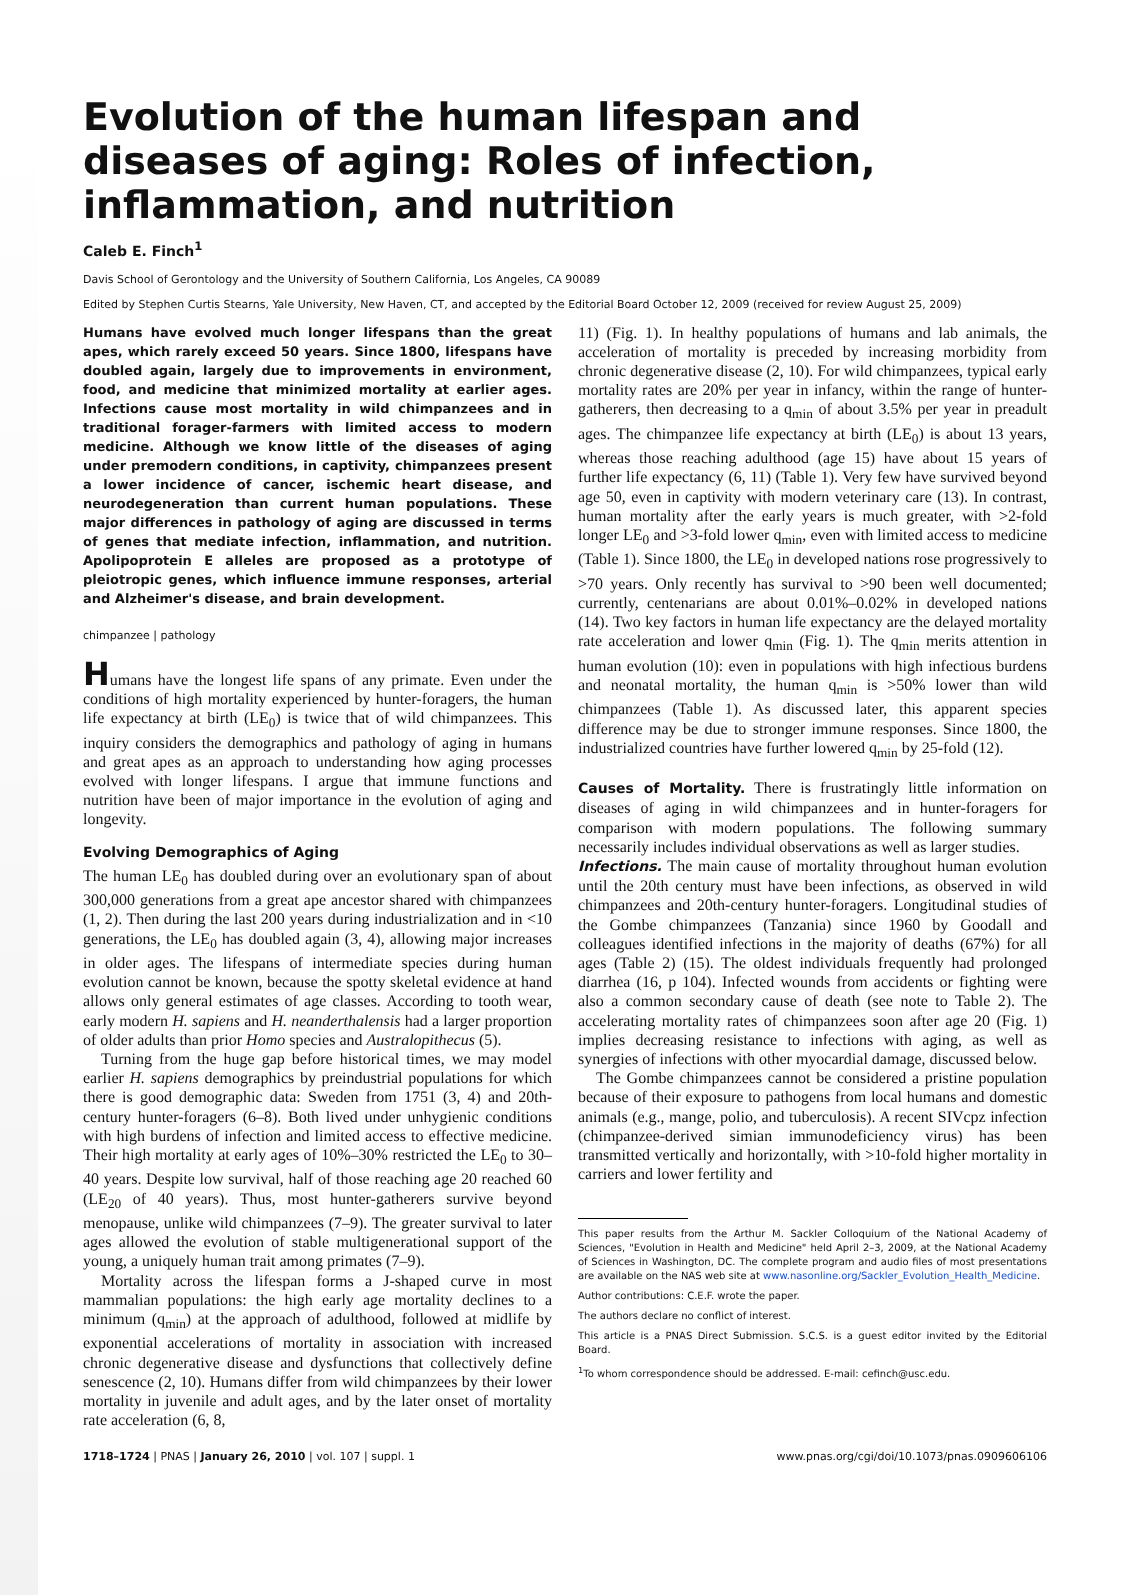Evolution of the human lifespan and diseases of aging: Roles of infection, inflammation, and nutrition
Caleb E. Finch<sup>1</sup>
Davis School of Gerontology and the University of Southern California, Los Angeles, CA 90089
Edited by Stephen Curtis Stearns, Yale University, New Haven, CT, and accepted by the Editorial Board October 12, 2009 (received for review August 25, 2009)
Humans have evolved much longer lifespans than the great apes, which rarely exceed 50 years. Since 1800, lifespans have doubled again, largely due to improvements in environment, food, and medicine that minimized mortality at earlier ages. Infections cause most mortality in wild chimpanzees and in traditional forager-farmers with limited access to modern medicine. Although we know little of the diseases of aging under premodern conditions, in captivity, chimpanzees present a lower incidence of cancer, ischemic heart disease, and neurodegeneration than current human populations. These major differences in pathology of aging are discussed in terms of genes that mediate infection, inflammation, and nutrition. Apolipoprotein E alleles are proposed as a prototype of pleiotropic genes, which influence immune responses, arterial and Alzheimer's disease, and brain development.
chimpanzee | pathology
Humans have the longest life spans of any primate. Even under the conditions of high mortality experienced by hunter-foragers, the human life expectancy at birth (LE<sub>0</sub>) is twice that of wild chimpanzees. This inquiry considers the demographics and pathology of aging in humans and great apes as an approach to understanding how aging processes evolved with longer lifespans. I argue that immune functions and nutrition have been of major importance in the evolution of aging and longevity.
Evolving Demographics of Aging
The human LE<sub>0</sub> has doubled during over an evolutionary span of about 300,000 generations from a great ape ancestor shared with chimpanzees (1, 2). Then during the last 200 years during industrialization and in <10 generations, the LE<sub>0</sub> has doubled again (3, 4), allowing major increases in older ages. The lifespans of intermediate species during human evolution cannot be known, because the spotty skeletal evidence at hand allows only general estimates of age classes. According to tooth wear, early modern H. sapiens and H. neanderthalensis had a larger proportion of older adults than prior Homo species and Australopithecus (5).
Turning from the huge gap before historical times, we may model earlier H. sapiens demographics by preindustrial populations for which there is good demographic data: Sweden from 1751 (3, 4) and 20th-century hunter-foragers (6–8). Both lived under unhygienic conditions with high burdens of infection and limited access to effective medicine. Their high mortality at early ages of 10%–30% restricted the LE<sub>0</sub> to 30–40 years. Despite low survival, half of those reaching age 20 reached 60 (LE<sub>20</sub> of 40 years). Thus, most hunter-gatherers survive beyond menopause, unlike wild chimpanzees (7–9). The greater survival to later ages allowed the evolution of stable multigenerational support of the young, a uniquely human trait among primates (7–9).
Mortality across the lifespan forms a J-shaped curve in most mammalian populations: the high early age mortality declines to a minimum (q<sub>min</sub>) at the approach of adulthood, followed at midlife by exponential accelerations of mortality in association with increased chronic degenerative disease and dysfunctions that collectively define senescence (2, 10). Humans differ from wild chimpanzees by their lower mortality in juvenile and adult ages, and by the later onset of mortality rate acceleration (6, 8,
11) (Fig. 1). In healthy populations of humans and lab animals, the acceleration of mortality is preceded by increasing morbidity from chronic degenerative disease (2, 10). For wild chimpanzees, typical early mortality rates are 20% per year in infancy, within the range of hunter-gatherers, then decreasing to a q<sub>min</sub> of about 3.5% per year in preadult ages. The chimpanzee life expectancy at birth (LE<sub>0</sub>) is about 13 years, whereas those reaching adulthood (age 15) have about 15 years of further life expectancy (6, 11) (Table 1). Very few have survived beyond age 50, even in captivity with modern veterinary care (13). In contrast, human mortality after the early years is much greater, with >2-fold longer LE<sub>0</sub> and >3-fold lower q<sub>min</sub>, even with limited access to medicine (Table 1). Since 1800, the LE<sub>0</sub> in developed nations rose progressively to >70 years. Only recently has survival to >90 been well documented; currently, centenarians are about 0.01%–0.02% in developed nations (14). Two key factors in human life expectancy are the delayed mortality rate acceleration and lower q<sub>min</sub> (Fig. 1). The q<sub>min</sub> merits attention in human evolution (10): even in populations with high infectious burdens and neonatal mortality, the human q<sub>min</sub> is >50% lower than wild chimpanzees (Table 1). As discussed later, this apparent species difference may be due to stronger immune responses. Since 1800, the industrialized countries have further lowered q<sub>min</sub> by 25-fold (12).
Causes of Mortality. There is frustratingly little information on diseases of aging in wild chimpanzees and in hunter-foragers for comparison with modern populations. The following summary necessarily includes individual observations as well as larger studies.
Infections. The main cause of mortality throughout human evolution until the 20th century must have been infections, as observed in wild chimpanzees and 20th-century hunter-foragers. Longitudinal studies of the Gombe chimpanzees (Tanzania) since 1960 by Goodall and colleagues identified infections in the majority of deaths (67%) for all ages (Table 2) (15). The oldest individuals frequently had prolonged diarrhea (16, p 104). Infected wounds from accidents or fighting were also a common secondary cause of death (see note to Table 2). The accelerating mortality rates of chimpanzees soon after age 20 (Fig. 1) implies decreasing resistance to infections with aging, as well as synergies of infections with other myocardial damage, discussed below.
The Gombe chimpanzees cannot be considered a pristine population because of their exposure to pathogens from local humans and domestic animals (e.g., mange, polio, and tuberculosis). A recent SIVcpz infection (chimpanzee-derived simian immunodeficiency virus) has been transmitted vertically and horizontally, with >10-fold higher mortality in carriers and lower fertility and
This paper results from the Arthur M. Sackler Colloquium of the National Academy of Sciences, "Evolution in Health and Medicine" held April 2–3, 2009, at the National Academy of Sciences in Washington, DC. The complete program and audio files of most presentations are available on the NAS web site at www.nasonline.org/Sackler_Evolution_Health_Medicine.
Author contributions: C.E.F. wrote the paper.
The authors declare no conflict of interest.
This article is a PNAS Direct Submission. S.C.S. is a guest editor invited by the Editorial Board.
<sup>1</sup> To whom correspondence should be addressed. E-mail: cefinch@usc.edu.
1718–1724 | PNAS | January 26, 2010 | vol. 107 | suppl. 1 www.pnas.org/cgi/doi/10.1073/pnas.0909606106